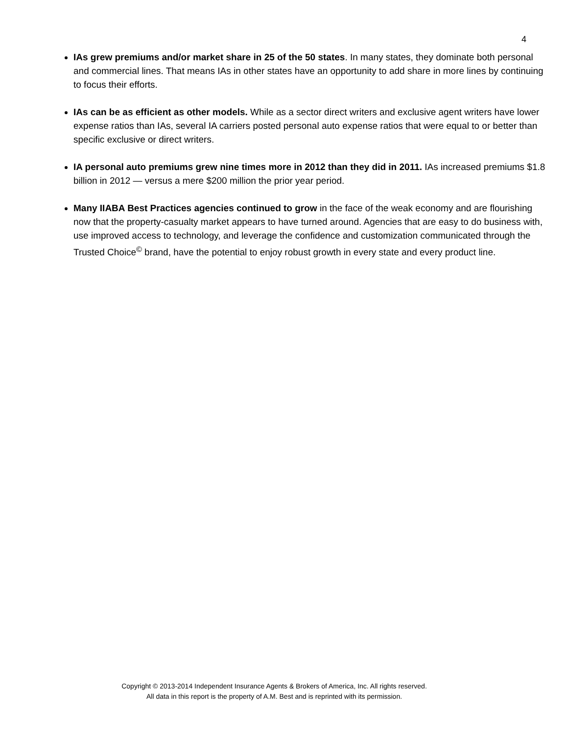4
IAs grew premiums and/or market share in 25 of the 50 states. In many states, they dominate both personal and commercial lines. That means IAs in other states have an opportunity to add share in more lines by continuing to focus their efforts.
IAs can be as efficient as other models. While as a sector direct writers and exclusive agent writers have lower expense ratios than IAs, several IA carriers posted personal auto expense ratios that were equal to or better than specific exclusive or direct writers.
IA personal auto premiums grew nine times more in 2012 than they did in 2011. IAs increased premiums $1.8 billion in 2012 — versus a mere $200 million the prior year period.
Many IIABA Best Practices agencies continued to grow in the face of the weak economy and are flourishing now that the property-casualty market appears to have turned around. Agencies that are easy to do business with, use improved access to technology, and leverage the confidence and customization communicated through the Trusted Choice<sup>©</sup> brand, have the potential to enjoy robust growth in every state and every product line.
Copyright © 2013-2014 Independent Insurance Agents & Brokers of America, Inc. All rights reserved.
All data in this report is the property of A.M. Best and is reprinted with its permission.